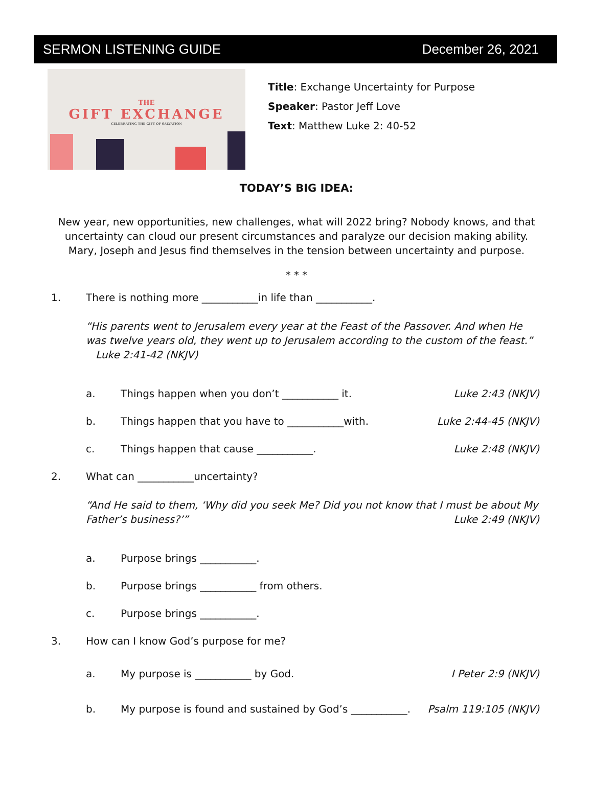SERMON LISTENING GUIDE December 26, 2021
THE
GIFT EXCHANGE
CELEBRATING THE GIFT OF SALVATION
Title: Exchange Uncertainty for Purpose
Speaker: Pastor Jeff Love
Text: Matthew Luke 2: 40-52
TODAY’S BIG IDEA:
New year, new opportunities, new challenges, what will 2022 bring? Nobody knows, and that uncertainty can cloud our present circumstances and paralyze our decision making ability. Mary, Joseph and Jesus find themselves in the tension between uncertainty and purpose.
* * *
1. There is nothing more ___________in life than ___________.
“His parents went to Jerusalem every year at the Feast of the Passover. And when He was twelve years old, they went up to Jerusalem according to the custom of the feast.” Luke 2:41-42 (NKJV)
a. Things happen when you don’t ___________ it. Luke 2:43 (NKJV)
b. Things happen that you have to ___________with. Luke 2:44-45 (NKJV)
c. Things happen that cause ___________. Luke 2:48 (NKJV)
2. What can ___________uncertainty?
“And He said to them, ‘Why did you seek Me? Did you not know that I must be about My Father’s business?’” Luke 2:49 (NKJV)
a. Purpose brings ___________.
b. Purpose brings ___________ from others.
c. Purpose brings ___________.
3. How can I know God’s purpose for me?
a. My purpose is ___________ by God. I Peter 2:9 (NKJV)
b. My purpose is found and sustained by God’s ___________. Psalm 119:105 (NKJV)